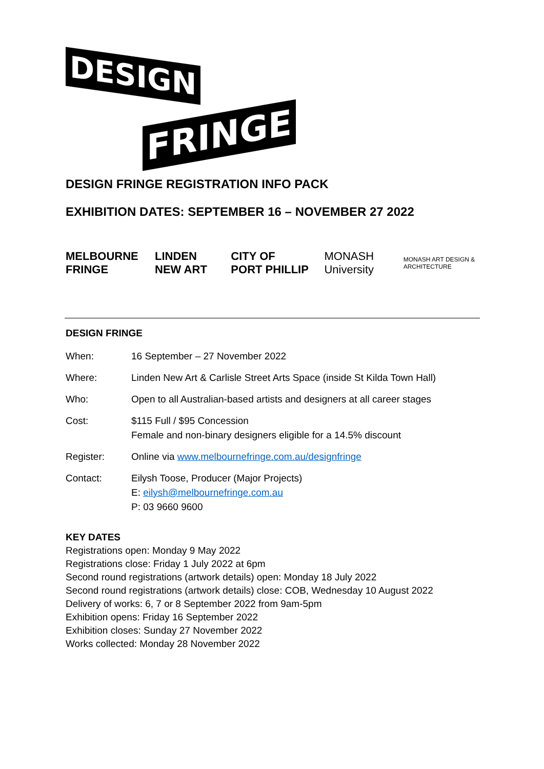DESIGN
FRINGE
DESIGN FRINGE REGISTRATION INFO PACK
EXHIBITION DATES: SEPTEMBER 16 – NOVEMBER 27 2022
MELBOURNE FRINGE LINDEN NEW ART CITY OF PORT PHILLIP MONASH University MONASH ART DESIGN & ARCHITECTURE
DESIGN FRINGE
| When: | 16 September – 27 November 2022 |
| Where: | Linden New Art & Carlisle Street Arts Space (inside St Kilda Town Hall) |
| Who: | Open to all Australian-based artists and designers at all career stages |
| Cost: | $115 Full / $95 Concession Female and non-binary designers eligible for a 14.5% discount |
| Register: | Online via www.melbournefringe.com.au/designfringe |
| Contact: | Eilysh Toose, Producer (Major Projects) E: eilysh@melbournefringe.com.au P: 03 9660 9600 |
KEY DATES
Registrations open: Monday 9 May 2022
Registrations close: Friday 1 July 2022 at 6pm
Second round registrations (artwork details) open: Monday 18 July 2022
Second round registrations (artwork details) close: COB, Wednesday 10 August 2022
Delivery of works: 6, 7 or 8 September 2022 from 9am-5pm
Exhibition opens: Friday 16 September 2022
Exhibition closes: Sunday 27 November 2022
Works collected: Monday 28 November 2022